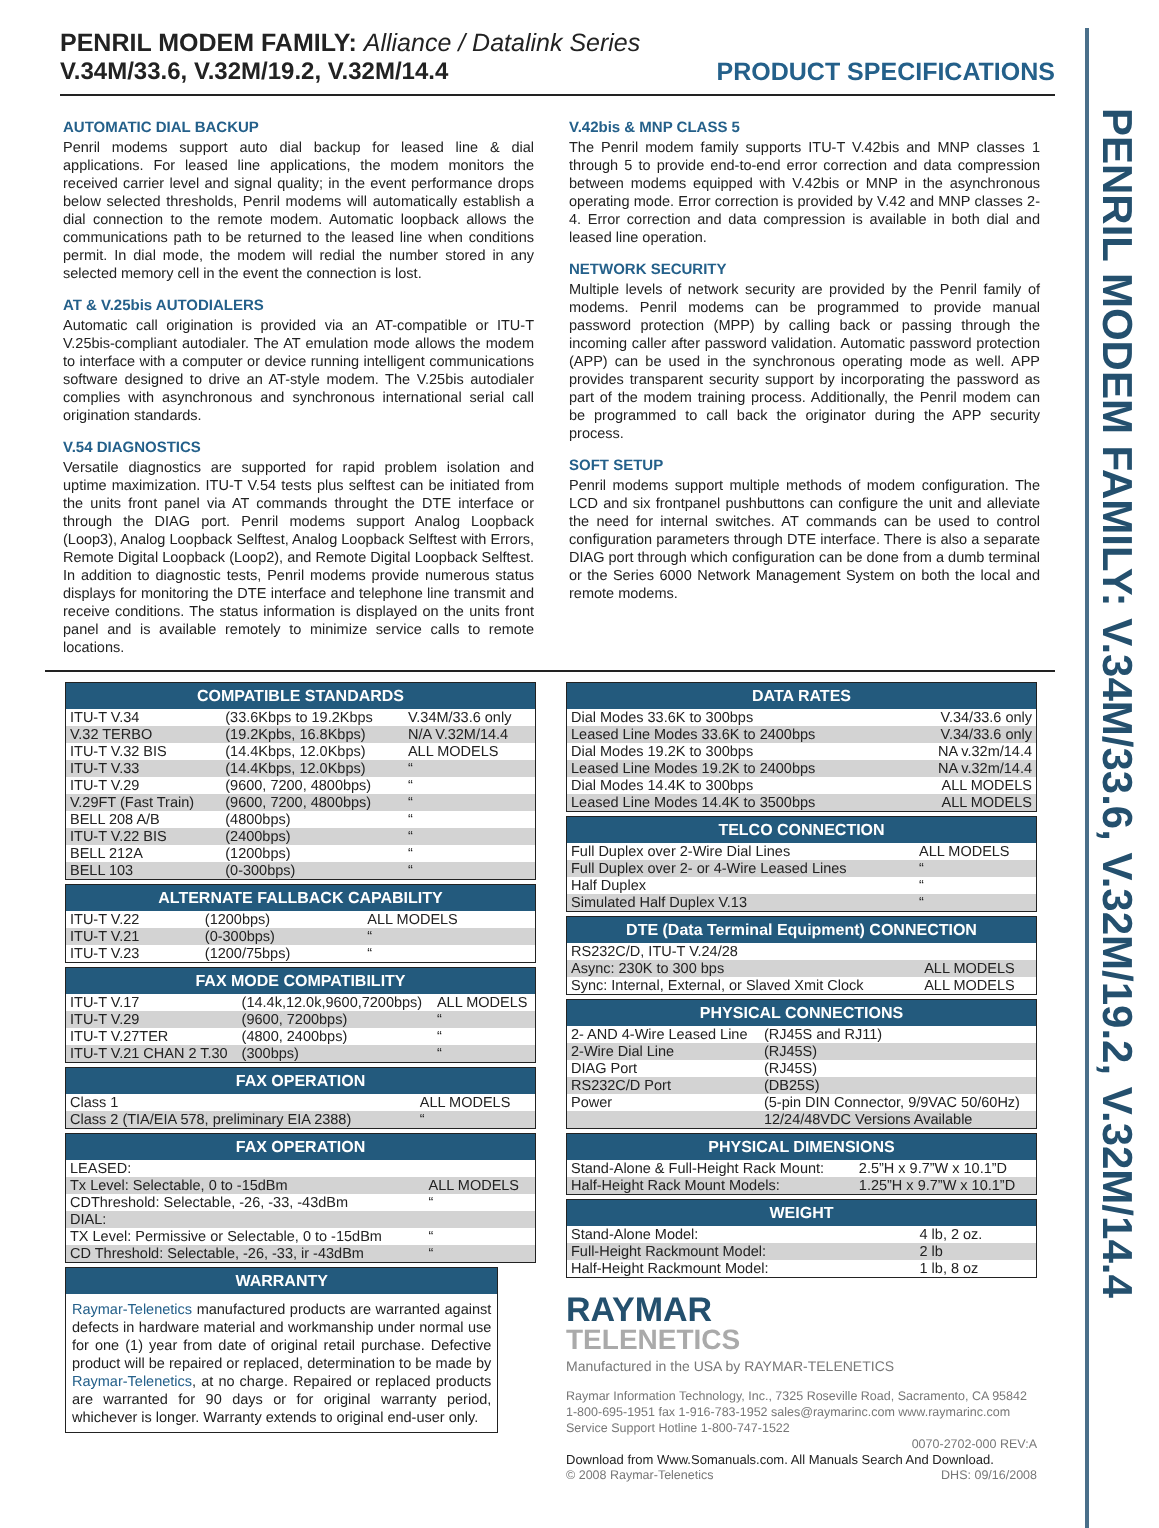PENRIL MODEM FAMILY: V.34M/33.6, V.32M/19.2, V.32M/14.4
PENRIL MODEM FAMILY: Alliance / Datalink Series
V.34M/33.6, V.32M/19.2, V.32M/14.4 PRODUCT SPECIFICATIONS
AUTOMATIC DIAL BACKUP
Penril modems support auto dial backup for leased line & dial applications. For leased line applications, the modem monitors the received carrier level and signal quality; in the event performance drops below selected thresholds, Penril modems will automatically establish a dial connection to the remote modem. Automatic loopback allows the communications path to be returned to the leased line when conditions permit. In dial mode, the modem will redial the number stored in any selected memory cell in the event the connection is lost.
AT & V.25bis AUTODIALERS
Automatic call origination is provided via an AT-compatible or ITU-T V.25bis-compliant autodialer. The AT emulation mode allows the modem to interface with a computer or device running intelligent communications software designed to drive an AT-style modem. The V.25bis autodialer complies with asynchronous and synchronous international serial call origination standards.
V.54 DIAGNOSTICS
Versatile diagnostics are supported for rapid problem isolation and uptime maximization. ITU-T V.54 tests plus selftest can be initiated from the units front panel via AT commands throught the DTE interface or through the DIAG port. Penril modems support Analog Loopback (Loop3), Analog Loopback Selftest, Analog Loopback Selftest with Errors, Remote Digital Loopback (Loop2), and Remote Digital Loopback Selftest. In addition to diagnostic tests, Penril modems provide numerous status displays for monitoring the DTE interface and telephone line transmit and receive conditions. The status information is displayed on the units front panel and is available remotely to minimize service calls to remote locations.
V.42bis & MNP CLASS 5
The Penril modem family supports ITU-T V.42bis and MNP classes 1 through 5 to provide end-to-end error correction and data compression between modems equipped with V.42bis or MNP in the asynchronous operating mode. Error correction is provided by V.42 and MNP classes 2-4. Error correction and data compression is available in both dial and leased line operation.
NETWORK SECURITY
Multiple levels of network security are provided by the Penril family of modems. Penril modems can be programmed to provide manual password protection (MPP) by calling back or passing through the incoming caller after password validation. Automatic password protection (APP) can be used in the synchronous operating mode as well. APP provides transparent security support by incorporating the password as part of the modem training process. Additionally, the Penril modem can be programmed to call back the originator during the APP security process.
SOFT SETUP
Penril modems support multiple methods of modem configuration. The LCD and six frontpanel pushbuttons can configure the unit and alleviate the need for internal switches. AT commands can be used to control configuration parameters through DTE interface. There is also a separate DIAG port through which configuration can be done from a dumb terminal or the Series 6000 Network Management System on both the local and remote modems.
| COMPATIBLE STANDARDS | | |
| --- | --- | --- |
| ITU-T V.34 | (33.6Kbps to 19.2Kbps | V.34M/33.6 only |
| V.32 TERBO | (19.2Kpbs, 16.8Kbps) | N/A V.32M/14.4 |
| ITU-T V.32 BIS | (14.4Kbps, 12.0Kbps) | ALL MODELS |
| ITU-T V.33 | (14.4Kbps, 12.0Kbps) | “ |
| ITU-T V.29 | (9600, 7200, 4800bps) | “ |
| V.29FT (Fast Train) | (9600, 7200, 4800bps) | “ |
| BELL 208 A/B | (4800bps) | “ |
| ITU-T V.22 BIS | (2400bps) | “ |
| BELL 212A | (1200bps) | “ |
| BELL 103 | (0-300bps) | “ |
| ALTERNATE FALLBACK CAPABILITY | | |
| --- | --- | --- |
| ITU-T V.22 | (1200bps) | ALL MODELS |
| ITU-T V.21 | (0-300bps) | “ |
| ITU-T V.23 | (1200/75bps) | “ |
| FAX MODE COMPATIBILITY | | |
| --- | --- | --- |
| ITU-T V.17 | (14.4k,12.0k,9600,7200bps) | ALL MODELS |
| ITU-T V.29 | (9600, 7200bps) | “ |
| ITU-T V.27TER | (4800, 2400bps) | “ |
| ITU-T V.21 CHAN 2 T.30 | (300bps) | “ |
| FAX OPERATION | |
| --- | --- |
| Class 1 | ALL MODELS |
| Class 2 (TIA/EIA 578, preliminary EIA 2388) | “ |
| FAX OPERATION | |
| --- | --- |
| LEASED: | |
| Tx Level: Selectable, 0 to -15dBm | ALL MODELS |
| CDThreshold: Selectable, -26, -33, -43dBm | “ |
| DIAL: | |
| TX Level: Permissive or Selectable, 0 to -15dBm | “ |
| CD Threshold: Selectable, -26, -33, ir -43dBm | “ |
| WARRANTY |
| --- |
| Raymar-Telenetics manufactured products are warranted against defects in hardware material and workmanship under normal use for one (1) year from date of original retail purchase. Defective product will be repaired or replaced, determination to be made by Raymar-Telenetics , at no charge. Repaired or replaced products are warranted for 90 days or for original warranty period, whichever is longer. Warranty extends to original end-user only. |
| DATA RATES | |
| --- | --- |
| Dial Modes 33.6K to 300bps | V.34/33.6 only |
| Leased Line Modes 33.6K to 2400bps | V.34/33.6 only |
| Dial Modes 19.2K to 300bps | NA v.32m/14.4 |
| Leased Line Modes 19.2K to 2400bps | NA v.32m/14.4 |
| Dial Modes 14.4K to 300bps | ALL MODELS |
| Leased Line Modes 14.4K to 3500bps | ALL MODELS |
| TELCO CONNECTION | |
| --- | --- |
| Full Duplex over 2-Wire Dial Lines | ALL MODELS |
| Full Duplex over 2- or 4-Wire Leased Lines | “ |
| Half Duplex | “ |
| Simulated Half Duplex V.13 | “ |
| DTE (Data Terminal Equipment) CONNECTION | |
| --- | --- |
| RS232C/D, ITU-T V.24/28 | |
| Async: 230K to 300 bps | ALL MODELS |
| Sync: Internal, External, or Slaved Xmit Clock | ALL MODELS |
| PHYSICAL CONNECTIONS | |
| --- | --- |
| 2- AND 4-Wire Leased Line | (RJ45S and RJ11) |
| 2-Wire Dial Line | (RJ45S) |
| DIAG Port | (RJ45S) |
| RS232C/D Port | (DB25S) |
| Power | (5-pin DIN Connector, 9/9VAC 50/60Hz) |
| | 12/24/48VDC Versions Available |
| PHYSICAL DIMENSIONS | |
| --- | --- |
| Stand-Alone & Full-Height Rack Mount: | 2.5”H x 9.7”W x 10.1”D |
| Half-Height Rack Mount Models: | 1.25”H x 9.7”W x 10.1”D |
| WEIGHT | |
| --- | --- |
| Stand-Alone Model: | 4 lb, 2 oz. |
| Full-Height Rackmount Model: | 2 lb |
| Half-Height Rackmount Model: | 1 lb, 8 oz |
RAYMAR
TELENETICS
Manufactured in the USA by RAYMAR-TELENETICS
Raymar Information Technology, Inc., 7325 Roseville Road, Sacramento, CA 95842
1-800-695-1951 fax 1-916-783-1952 sales@raymarinc.com www.raymarinc.com
Service Support Hotline 1-800-747-1522
0070-2702-000 REV:A
Download from Www.Somanuals.com. All Manuals Search And Download.
© 2008 Raymar-Telenetics DHS: 09/16/2008